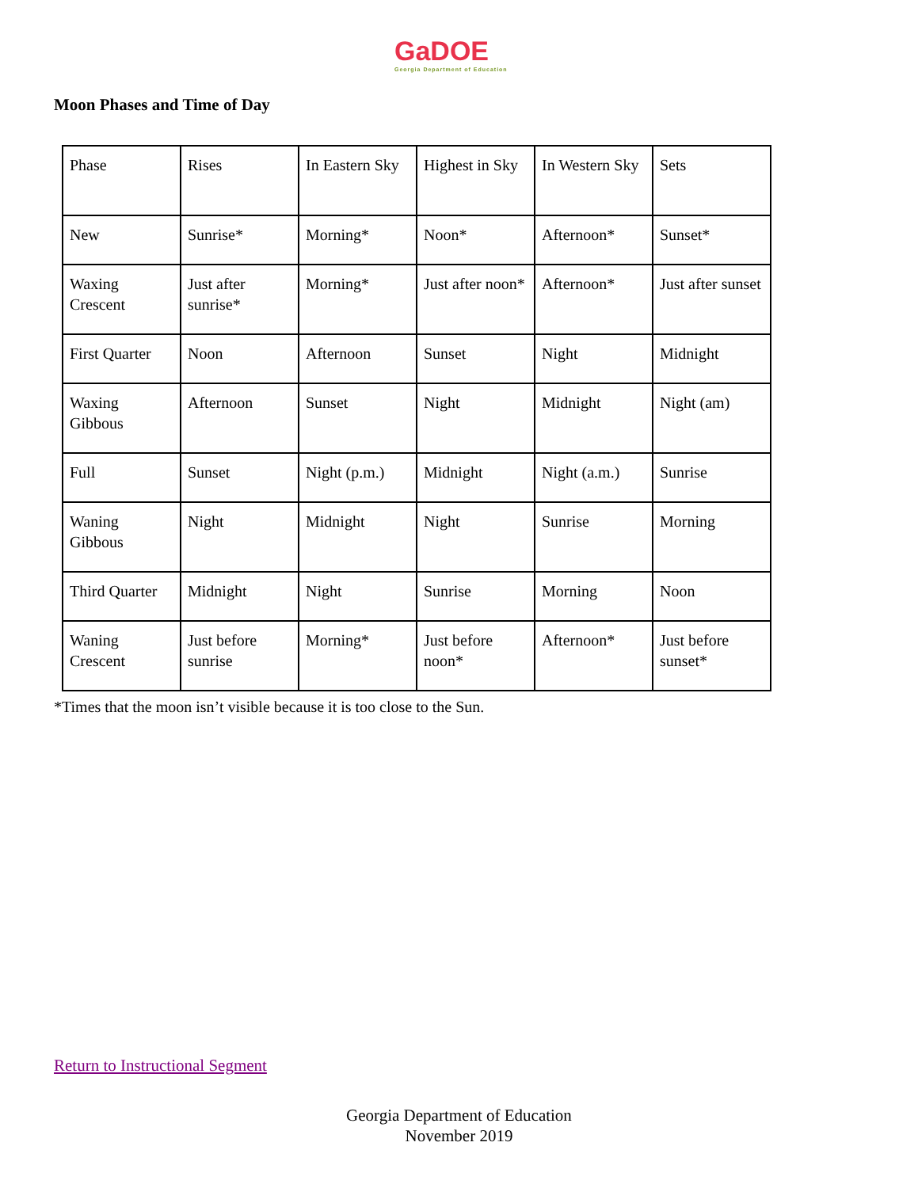GaDOE
Georgia Department of Education
Moon Phases and Time of Day
| Phase | Rises | In Eastern Sky | Highest in Sky | In Western Sky | Sets |
| New | Sunrise* | Morning* | Noon* | Afternoon* | Sunset* |
| Waxing Crescent | Just after sunrise* | Morning* | Just after noon* | Afternoon* | Just after sunset |
| First Quarter | Noon | Afternoon | Sunset | Night | Midnight |
| Waxing Gibbous | Afternoon | Sunset | Night | Midnight | Night (am) |
| Full | Sunset | Night (p.m.) | Midnight | Night (a.m.) | Sunrise |
| Waning Gibbous | Night | Midnight | Night | Sunrise | Morning |
| Third Quarter | Midnight | Night | Sunrise | Morning | Noon |
| Waning Crescent | Just before sunrise | Morning* | Just before noon* | Afternoon* | Just before sunset* |
*Times that the moon isn’t visible because it is too close to the Sun.
Return to Instructional Segment
Georgia Department of Education
November 2019